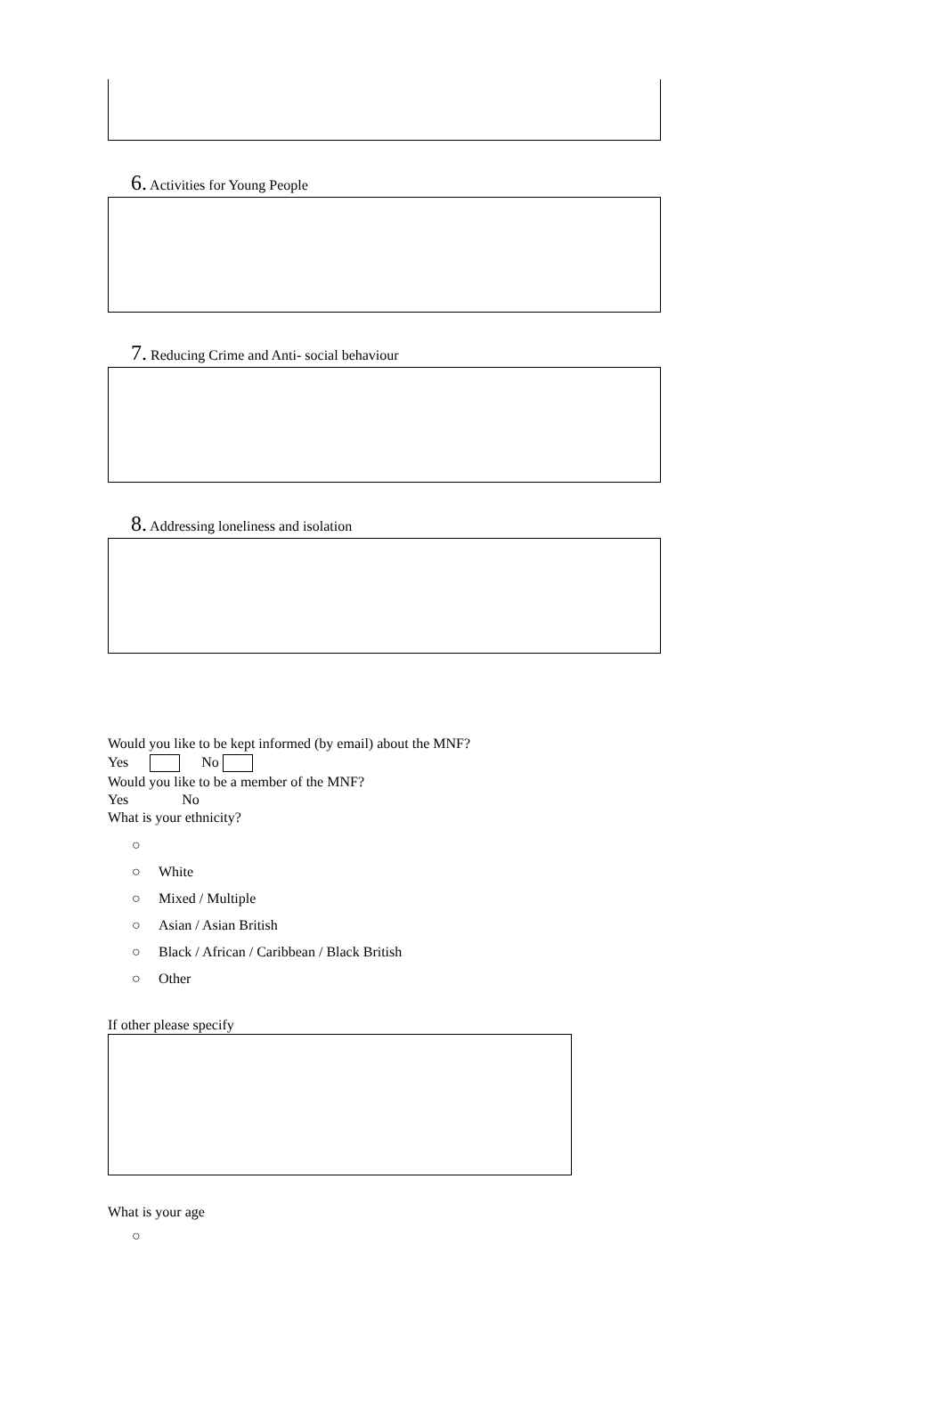6. Activities for Young People
7. Reducing Crime and Anti- social behaviour
8. Addressing loneliness and isolation
Would you like to be kept informed (by email) about the MNF?
Yes No
Would you like to be a member of the MNF?
Yes No
What is your ethnicity?
○
○ White
○ Mixed / Multiple
○ Asian / Asian British
○ Black / African / Caribbean / Black British
○ Other
If other please specify
What is your age
○